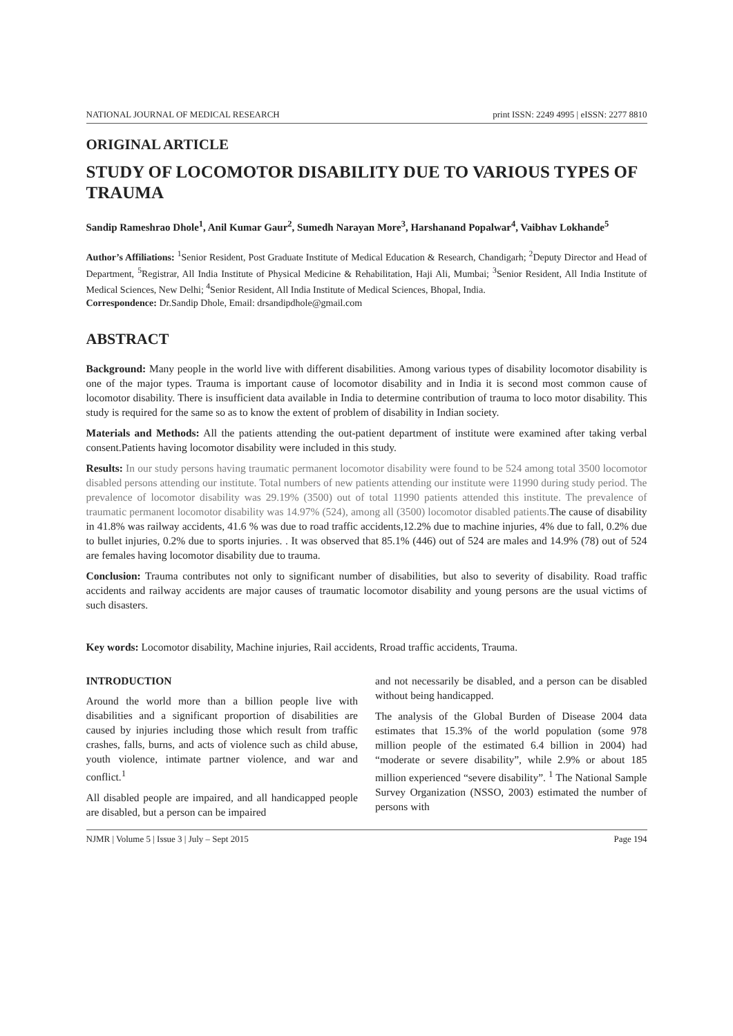NATIONAL JOURNAL OF MEDICAL RESEARCH print ISSN: 2249 4995 | eISSN: 2277 8810
ORIGINAL ARTICLE
STUDY OF LOCOMOTOR DISABILITY DUE TO VARIOUS TYPES OF TRAUMA
Sandip Rameshrao Dhole<sup>1</sup>, Anil Kumar Gaur<sup>2</sup>, Sumedh Narayan More<sup>3</sup>, Harshanand Popalwar<sup>4</sup>, Vaibhav Lokhande<sup>5</sup>
Author’s Affiliations: <sup>1</sup>Senior Resident, Post Graduate Institute of Medical Education & Research, Chandigarh; <sup>2</sup>Deputy Director and Head of Department, <sup>5</sup>Registrar, All India Institute of Physical Medicine & Rehabilitation, Haji Ali, Mumbai; <sup>3</sup>Senior Resident, All India Institute of Medical Sciences, New Delhi; <sup>4</sup>Senior Resident, All India Institute of Medical Sciences, Bhopal, India.
Correspondence: Dr.Sandip Dhole, Email: drsandipdhole@gmail.com
ABSTRACT
Background: Many people in the world live with different disabilities. Among various types of disability locomotor disability is one of the major types. Trauma is important cause of locomotor disability and in India it is second most common cause of locomotor disability. There is insufficient data available in India to determine contribution of trauma to loco motor disability. This study is required for the same so as to know the extent of problem of disability in Indian society.
Materials and Methods: All the patients attending the out-patient department of institute were examined after taking verbal consent.Patients having locomotor disability were included in this study.
Results: In our study persons having traumatic permanent locomotor disability were found to be 524 among total 3500 locomotor disabled persons attending our institute. Total numbers of new patients attending our institute were 11990 during study period. The prevalence of locomotor disability was 29.19% (3500) out of total 11990 patients attended this institute. The prevalence of traumatic permanent locomotor disability was 14.97% (524), among all (3500) locomotor disabled patients. The cause of disability in 41.8% was railway accidents, 41.6 % was due to road traffic accidents,12.2% due to machine injuries, 4% due to fall, 0.2% due to bullet injuries, 0.2% due to sports injuries. . It was observed that 85.1% (446) out of 524 are males and 14.9% (78) out of 524 are females having locomotor disability due to trauma.
Conclusion: Trauma contributes not only to significant number of disabilities, but also to severity of disability. Road traffic accidents and railway accidents are major causes of traumatic locomotor disability and young persons are the usual victims of such disasters.
Key words: Locomotor disability, Machine injuries, Rail accidents, Rroad traffic accidents, Trauma.
INTRODUCTION
Around the world more than a billion people live with disabilities and a significant proportion of disabilities are caused by injuries including those which result from traffic crashes, falls, burns, and acts of violence such as child abuse, youth violence, intimate partner violence, and war and conflict.<sup>1</sup>
All disabled people are impaired, and all handicapped people are disabled, but a person can be impaired
and not necessarily be disabled, and a person can be disabled without being handicapped.
The analysis of the Global Burden of Disease 2004 data estimates that 15.3% of the world population (some 978 million people of the estimated 6.4 billion in 2004) had “moderate or severe disability”, while 2.9% or about 185 million experienced “severe disability”. <sup>1</sup> The National Sample Survey Organization (NSSO, 2003) estimated the number of persons with
NJMR | Volume 5 | Issue 3 | July – Sept 2015 Page 194